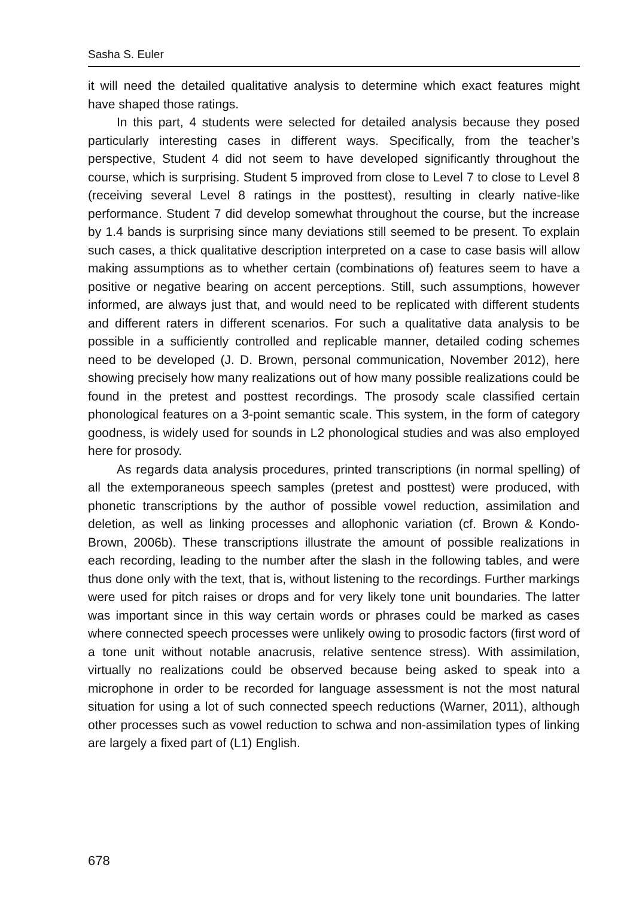Sasha S. Euler
it will need the detailed qualitative analysis to determine which exact features might have shaped those ratings.
In this part, 4 students were selected for detailed analysis because they posed particularly interesting cases in different ways. Specifically, from the teacher’s perspective, Student 4 did not seem to have developed significantly throughout the course, which is surprising. Student 5 improved from close to Level 7 to close to Level 8 (receiving several Level 8 ratings in the posttest), resulting in clearly native-like performance. Student 7 did develop somewhat throughout the course, but the increase by 1.4 bands is surprising since many deviations still seemed to be present. To explain such cases, a thick qualitative description interpreted on a case to case basis will allow making assumptions as to whether certain (combinations of) features seem to have a positive or negative bearing on accent perceptions. Still, such assumptions, however informed, are always just that, and would need to be replicated with different students and different raters in different scenarios. For such a qualitative data analysis to be possible in a sufficiently controlled and replicable manner, detailed coding schemes need to be developed (J. D. Brown, personal communication, November 2012), here showing precisely how many realizations out of how many possible realizations could be found in the pretest and posttest recordings. The prosody scale classified certain phonological features on a 3-point semantic scale. This system, in the form of category goodness, is widely used for sounds in L2 phonological studies and was also employed here for prosody.
As regards data analysis procedures, printed transcriptions (in normal spelling) of all the extemporaneous speech samples (pretest and posttest) were produced, with phonetic transcriptions by the author of possible vowel reduction, assimilation and deletion, as well as linking processes and allophonic variation (cf. Brown & Kondo-Brown, 2006b). These transcriptions illustrate the amount of possible realizations in each recording, leading to the number after the slash in the following tables, and were thus done only with the text, that is, without listening to the recordings. Further markings were used for pitch raises or drops and for very likely tone unit boundaries. The latter was important since in this way certain words or phrases could be marked as cases where connected speech processes were unlikely owing to prosodic factors (first word of a tone unit without notable anacrusis, relative sentence stress). With assimilation, virtually no realizations could be observed because being asked to speak into a microphone in order to be recorded for language assessment is not the most natural situation for using a lot of such connected speech reductions (Warner, 2011), although other processes such as vowel reduction to schwa and non-assimilation types of linking are largely a fixed part of (L1) English.
678